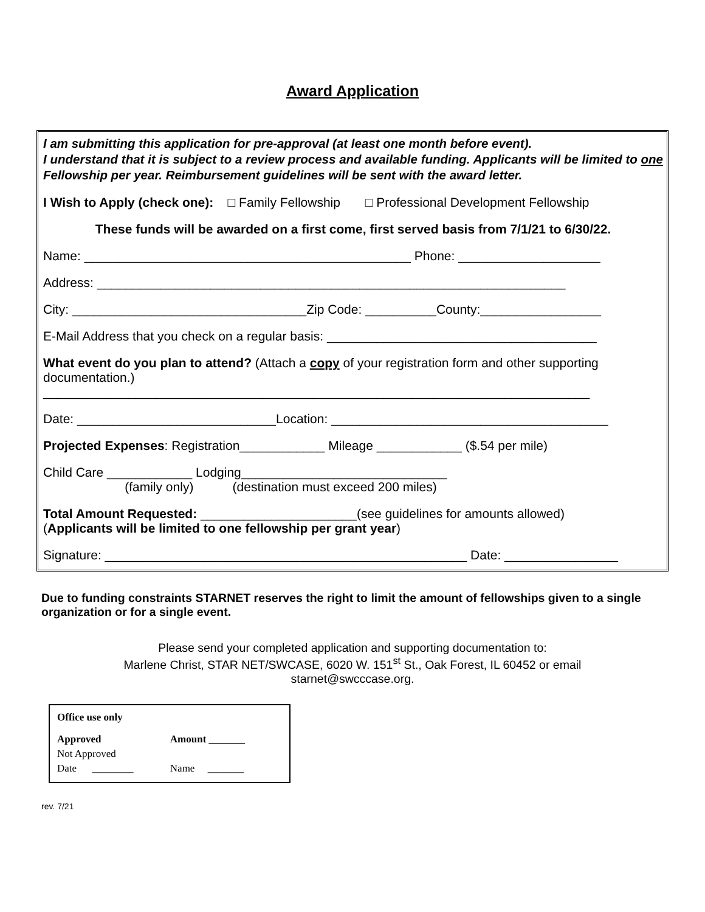Award Application
I am submitting this application for pre-approval (at least one month before event).
I understand that it is subject to a review process and available funding. Applicants will be limited to one Fellowship per year. Reimbursement guidelines will be sent with the award letter.
I Wish to Apply (check one): □ Family Fellowship □ Professional Development Fellowship
These funds will be awarded on a first come, first served basis from 7/1/21 to 6/30/22.
Name: ______________________________________________ Phone: ____________________
Address: __________________________________________________________________
City: _________________________________Zip Code: __________County:_________________
E-Mail Address that you check on a regular basis: ______________________________________
What event do you plan to attend? (Attach a copy of your registration form and other supporting documentation.)
_____________________________________________________________________________
Date: ____________________________Location: _______________________________________
Projected Expenses: Registration____________ Mileage ____________ ($.54 per mile)
Child Care ____________ Lodging_____________________________
(family only) (destination must exceed 200 miles)
Total Amount Requested: ______________________(see guidelines for amounts allowed)
(Applicants will be limited to one fellowship per grant year)
Signature: ___________________________________________________ Date: ________________
Due to funding constraints STARNET reserves the right to limit the amount of fellowships given to a single organization or for a single event.
Please send your completed application and supporting documentation to:
Marlene Christ, STAR NET/SWCASE, 6020 W. 151<sup>st</sup> St., Oak Forest, IL 60452 or email
starnet@swcccase.org.
Office use only
| Approved | Amount _______ |
| Not Approved | |
| Date ________ | Name _______ |
rev. 7/21